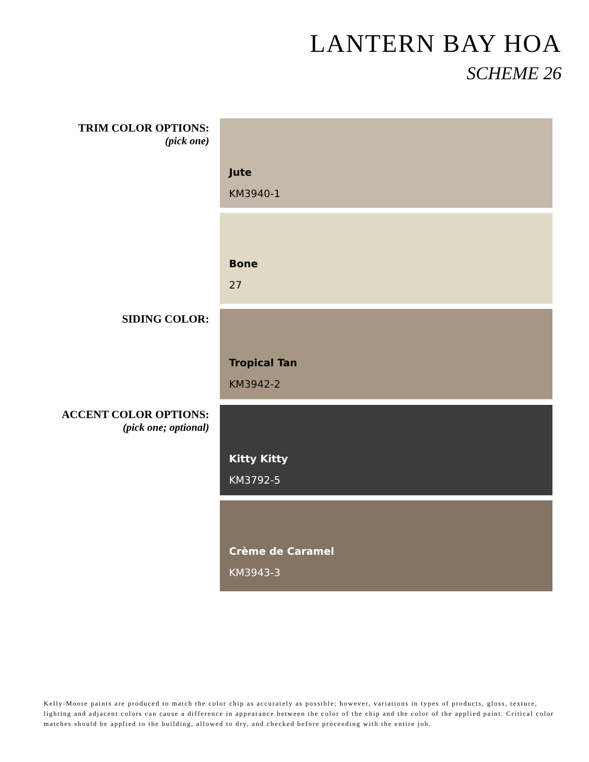LANTERN BAY HOA
SCHEME 26
TRIM COLOR OPTIONS:
(pick one)
Jute
KM3940-1
Bone
27
SIDING COLOR: Tropical Tan
KM3942-2
ACCENT COLOR OPTIONS:
(pick one; optional)
Kitty Kitty
KM3792-5
Crème de Caramel
KM3943-3
Kelly-Moore paints are produced to match the color chip as accurately as possible; however, variations in types of products, gloss, texture, lighting and adjacent colors can cause a difference in appearance between the color of the chip and the color of the applied paint. Critical color matches should be applied to the building, allowed to dry, and checked before proceeding with the entire job.